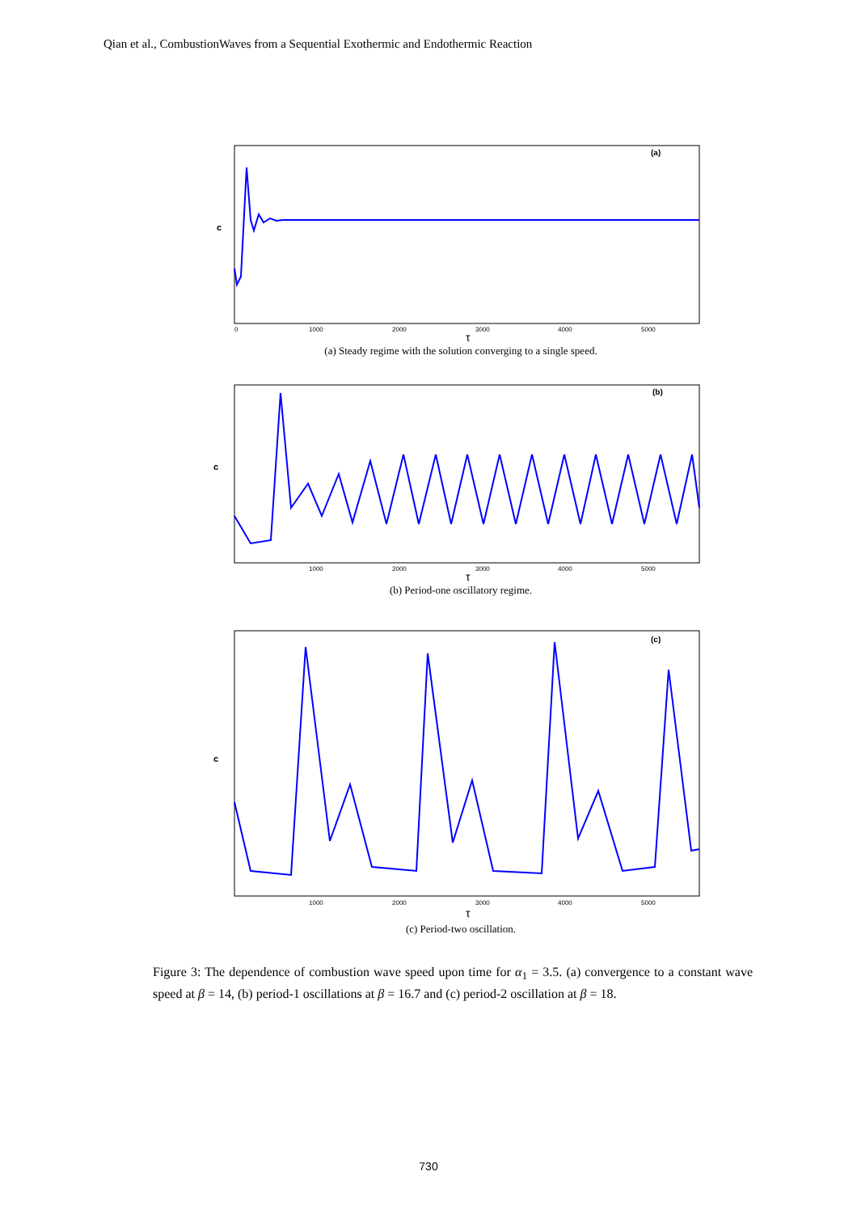Qian et al., CombustionWaves from a Sequential Exothermic and Endothermic Reaction
c
(a)
τ
0
1000
2000
3000
4000
5000
(a) Steady regime with the solution converging to a single speed.
c
(b)
τ
1000
2000
3000
4000
5000
(b) Period-one oscillatory regime.
c
(c)
τ
1000
2000
3000
4000
5000
(c) Period-two oscillation.
Figure 3: The dependence of combustion wave speed upon time for α<sub>1</sub> = 3.5. (a) convergence to a constant wave speed at β = 14, (b) period-1 oscillations at β = 16.7 and (c) period-2 oscillation at β = 18.
730